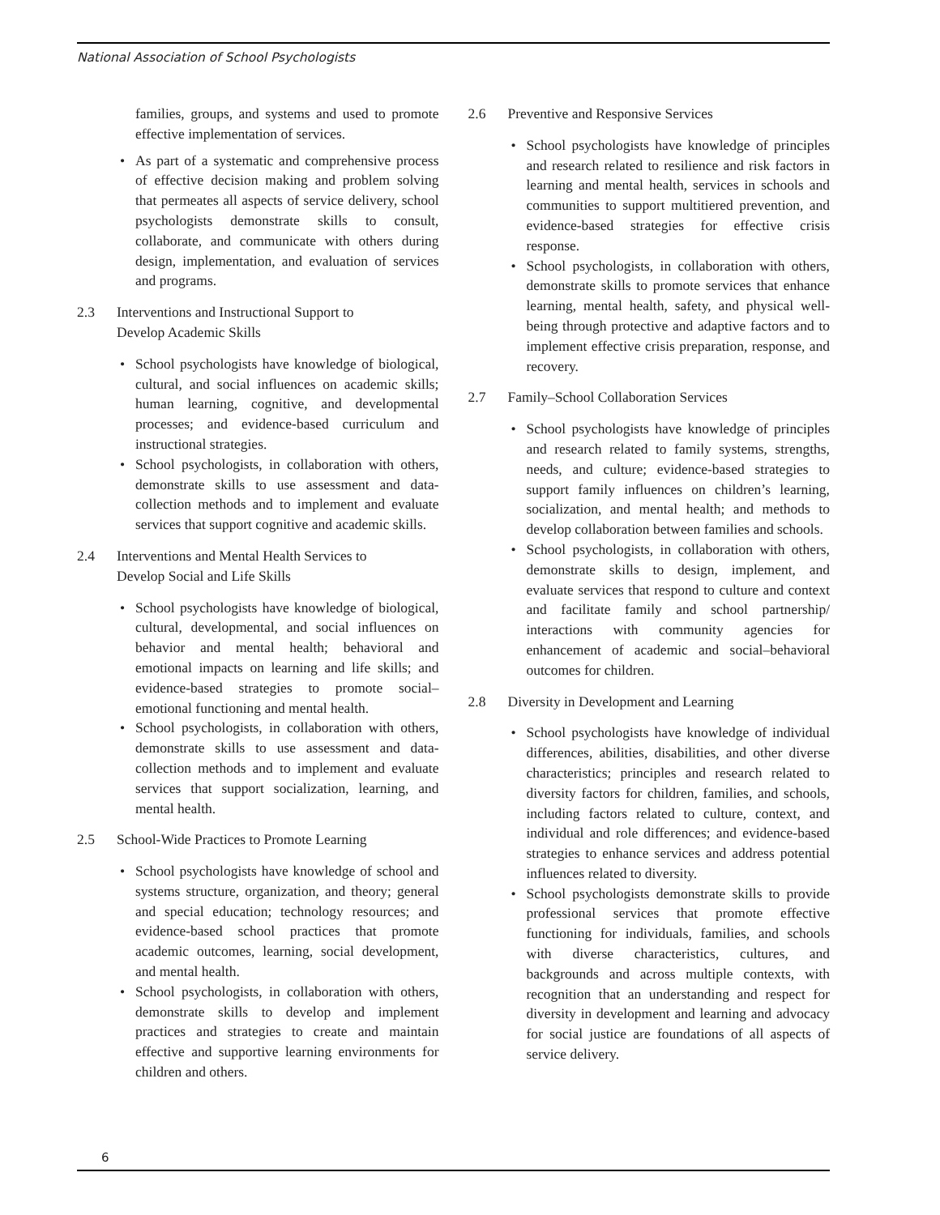National Association of School Psychologists
families, groups, and systems and used to promote effective implementation of services.
• As part of a systematic and comprehensive process of effective decision making and problem solving that permeates all aspects of service delivery, school psychologists demonstrate skills to consult, collaborate, and communicate with others during design, implementation, and evaluation of services and programs.
2.3 Interventions and Instructional Support to
Develop Academic Skills
• School psychologists have knowledge of biological, cultural, and social influences on academic skills; human learning, cognitive, and developmental processes; and evidence-based curriculum and instructional strategies.
• School psychologists, in collaboration with others, demonstrate skills to use assessment and data-collection methods and to implement and evaluate services that support cognitive and academic skills.
2.4 Interventions and Mental Health Services to
Develop Social and Life Skills
• School psychologists have knowledge of biological, cultural, developmental, and social influences on behavior and mental health; behavioral and emotional impacts on learning and life skills; and evidence-based strategies to promote social–emotional functioning and mental health.
• School psychologists, in collaboration with others, demonstrate skills to use assessment and data-collection methods and to implement and evaluate services that support socialization, learning, and mental health.
2.5 School-Wide Practices to Promote Learning
• School psychologists have knowledge of school and systems structure, organization, and theory; general and special education; technology resources; and evidence-based school practices that promote academic outcomes, learning, social development, and mental health.
• School psychologists, in collaboration with others, demonstrate skills to develop and implement practices and strategies to create and maintain effective and supportive learning environments for children and others.
2.6 Preventive and Responsive Services
• School psychologists have knowledge of principles and research related to resilience and risk factors in learning and mental health, services in schools and communities to support multitiered prevention, and evidence-based strategies for effective crisis response.
• School psychologists, in collaboration with others, demonstrate skills to promote services that enhance learning, mental health, safety, and physical well-being through protective and adaptive factors and to implement effective crisis preparation, response, and recovery.
2.7 Family–School Collaboration Services
• School psychologists have knowledge of principles and research related to family systems, strengths, needs, and culture; evidence-based strategies to support family influences on children’s learning, socialization, and mental health; and methods to develop collaboration between families and schools.
• School psychologists, in collaboration with others, demonstrate skills to design, implement, and evaluate services that respond to culture and context and facilitate family and school partnership/ interactions with community agencies for enhancement of academic and social–behavioral outcomes for children.
2.8 Diversity in Development and Learning
• School psychologists have knowledge of individual differences, abilities, disabilities, and other diverse characteristics; principles and research related to diversity factors for children, families, and schools, including factors related to culture, context, and individual and role differences; and evidence-based strategies to enhance services and address potential influences related to diversity.
• School psychologists demonstrate skills to provide professional services that promote effective functioning for individuals, families, and schools with diverse characteristics, cultures, and backgrounds and across multiple contexts, with recognition that an understanding and respect for diversity in development and learning and advocacy for social justice are foundations of all aspects of service delivery.
6